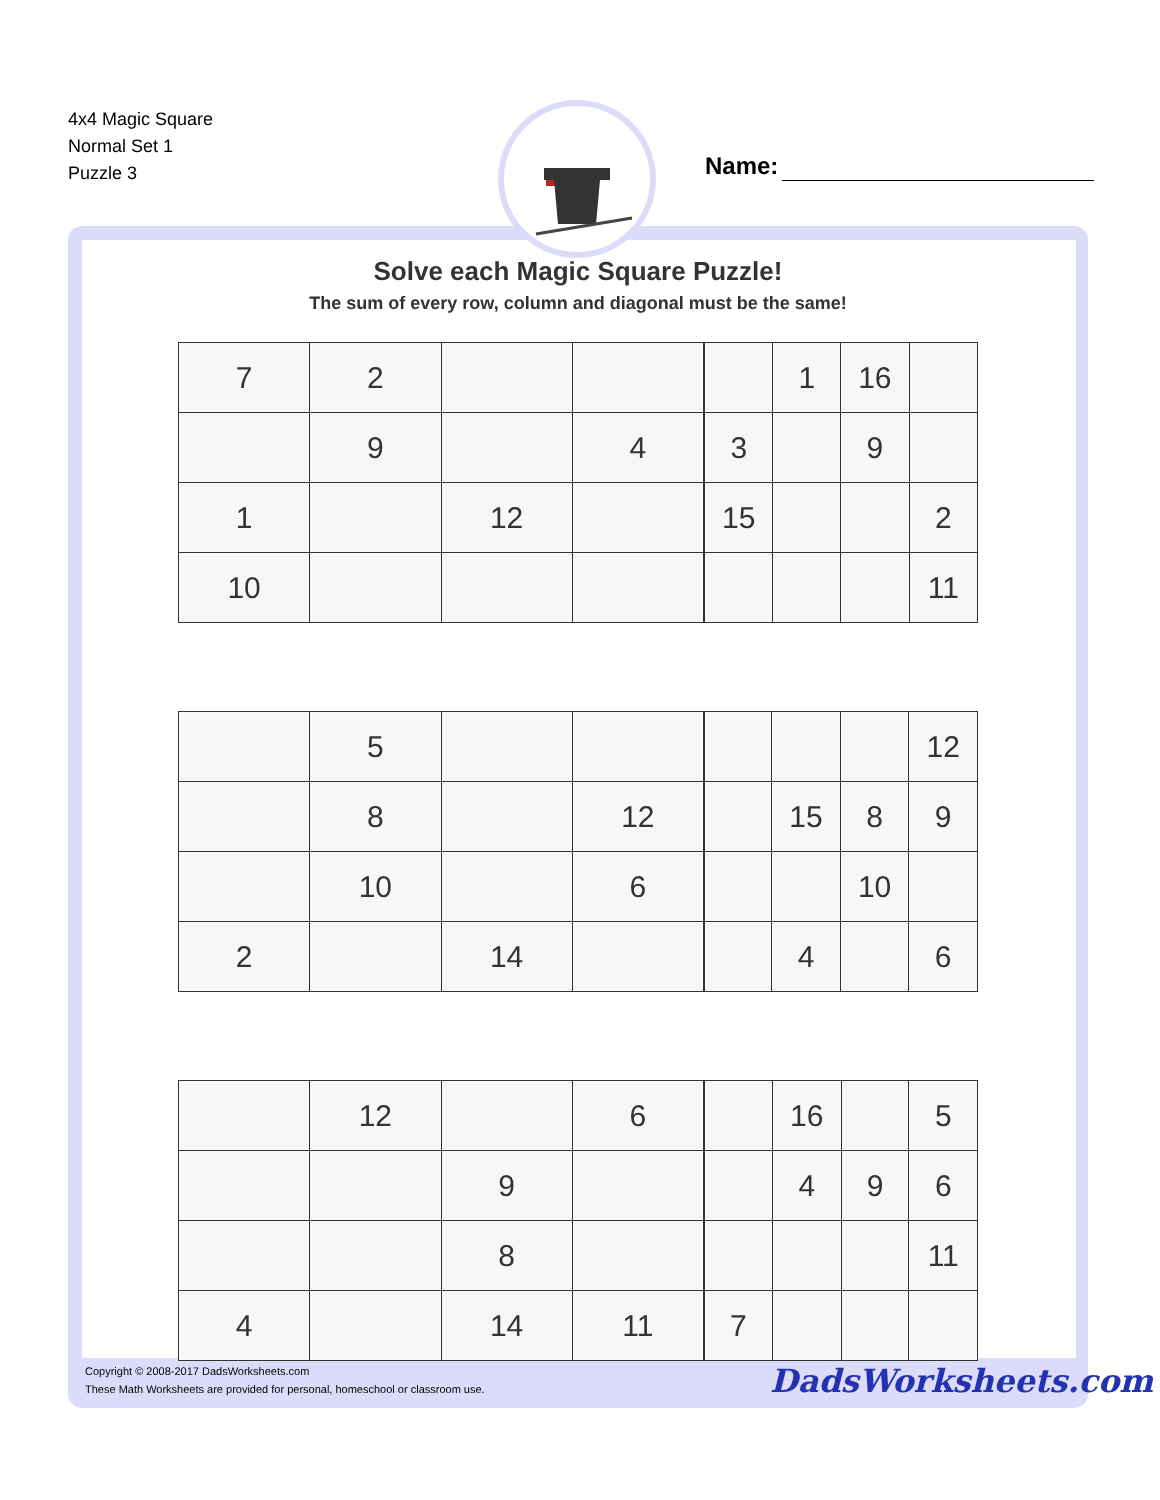4x4 Magic Square
Normal Set 1
Puzzle 3
Name:
Solve each Magic Square Puzzle!
The sum of every row, column and diagonal must be the same!
| 7 | 2 | | |
| | 9 | | 4 |
| 1 | | 12 | |
| 10 | | | |
| | 1 | 16 | |
| 3 | | 9 | |
| 15 | | | 2 |
| | | | 11 |
| | 5 | | |
| | 8 | | 12 |
| | 10 | | 6 |
| 2 | | 14 | |
| | | | 12 |
| | 15 | 8 | 9 |
| | | 10 | |
| | 4 | | 6 |
| | 12 | | 6 |
| | | 9 | |
| | | 8 | |
| 4 | | 14 | 11 |
| | 16 | | 5 |
| | 4 | 9 | 6 |
| | | | 11 |
| 7 | | | |
Copyright © 2008-2017 DadsWorksheets.com
These Math Worksheets are provided for personal, homeschool or classroom use.
DadsWorksheets.com